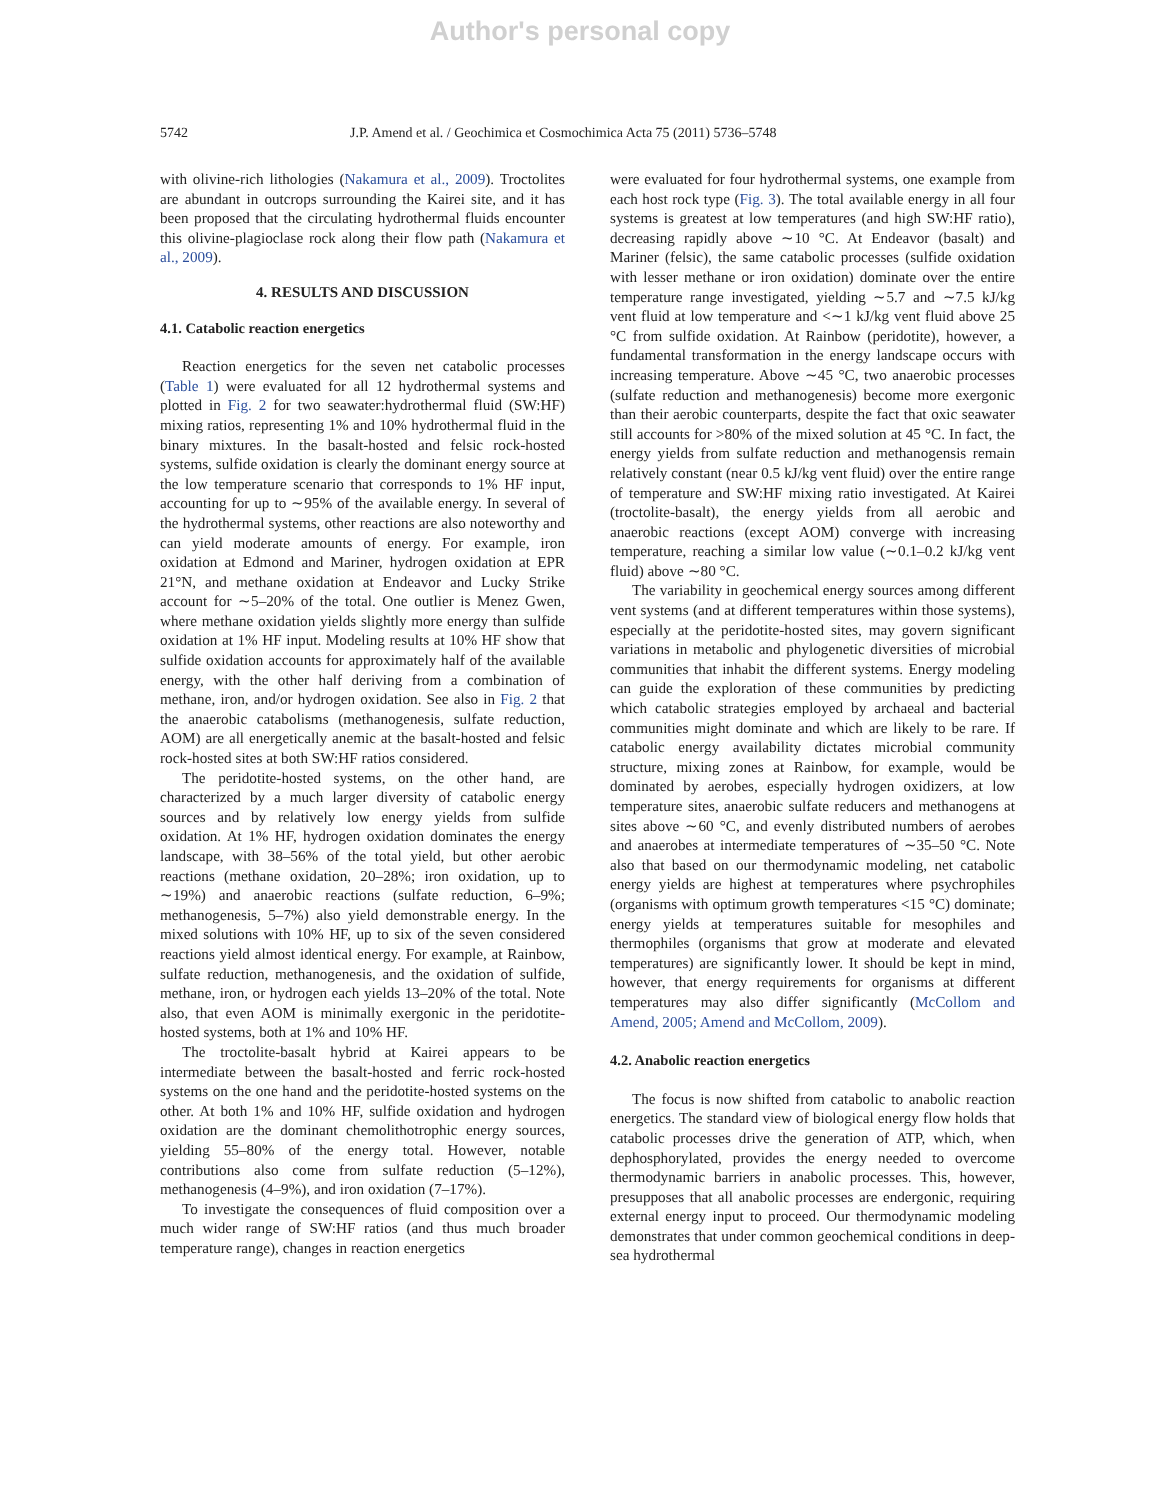Author's personal copy
5742 J.P. Amend et al. / Geochimica et Cosmochimica Acta 75 (2011) 5736–5748
with olivine-rich lithologies (Nakamura et al., 2009). Troctolites are abundant in outcrops surrounding the Kairei site, and it has been proposed that the circulating hydrothermal fluids encounter this olivine-plagioclase rock along their flow path (Nakamura et al., 2009).
4. RESULTS AND DISCUSSION
4.1. Catabolic reaction energetics
Reaction energetics for the seven net catabolic processes (Table 1) were evaluated for all 12 hydrothermal systems and plotted in Fig. 2 for two seawater:hydrothermal fluid (SW:HF) mixing ratios, representing 1% and 10% hydrothermal fluid in the binary mixtures. In the basalt-hosted and felsic rock-hosted systems, sulfide oxidation is clearly the dominant energy source at the low temperature scenario that corresponds to 1% HF input, accounting for up to ∼95% of the available energy. In several of the hydrothermal systems, other reactions are also noteworthy and can yield moderate amounts of energy. For example, iron oxidation at Edmond and Mariner, hydrogen oxidation at EPR 21°N, and methane oxidation at Endeavor and Lucky Strike account for ∼5–20% of the total. One outlier is Menez Gwen, where methane oxidation yields slightly more energy than sulfide oxidation at 1% HF input. Modeling results at 10% HF show that sulfide oxidation accounts for approximately half of the available energy, with the other half deriving from a combination of methane, iron, and/or hydrogen oxidation. See also in Fig. 2 that the anaerobic catabolisms (methanogenesis, sulfate reduction, AOM) are all energetically anemic at the basalt-hosted and felsic rock-hosted sites at both SW:HF ratios considered.
The peridotite-hosted systems, on the other hand, are characterized by a much larger diversity of catabolic energy sources and by relatively low energy yields from sulfide oxidation. At 1% HF, hydrogen oxidation dominates the energy landscape, with 38–56% of the total yield, but other aerobic reactions (methane oxidation, 20–28%; iron oxidation, up to ∼19%) and anaerobic reactions (sulfate reduction, 6–9%; methanogenesis, 5–7%) also yield demonstrable energy. In the mixed solutions with 10% HF, up to six of the seven considered reactions yield almost identical energy. For example, at Rainbow, sulfate reduction, methanogenesis, and the oxidation of sulfide, methane, iron, or hydrogen each yields 13–20% of the total. Note also, that even AOM is minimally exergonic in the peridotite-hosted systems, both at 1% and 10% HF.
The troctolite-basalt hybrid at Kairei appears to be intermediate between the basalt-hosted and ferric rock-hosted systems on the one hand and the peridotite-hosted systems on the other. At both 1% and 10% HF, sulfide oxidation and hydrogen oxidation are the dominant chemolithotrophic energy sources, yielding 55–80% of the energy total. However, notable contributions also come from sulfate reduction (5–12%), methanogenesis (4–9%), and iron oxidation (7–17%).
To investigate the consequences of fluid composition over a much wider range of SW:HF ratios (and thus much broader temperature range), changes in reaction energetics
were evaluated for four hydrothermal systems, one example from each host rock type (Fig. 3). The total available energy in all four systems is greatest at low temperatures (and high SW:HF ratio), decreasing rapidly above ∼10 °C. At Endeavor (basalt) and Mariner (felsic), the same catabolic processes (sulfide oxidation with lesser methane or iron oxidation) dominate over the entire temperature range investigated, yielding ∼5.7 and ∼7.5 kJ/kg vent fluid at low temperature and <∼1 kJ/kg vent fluid above 25 °C from sulfide oxidation. At Rainbow (peridotite), however, a fundamental transformation in the energy landscape occurs with increasing temperature. Above ∼45 °C, two anaerobic processes (sulfate reduction and methanogenesis) become more exergonic than their aerobic counterparts, despite the fact that oxic seawater still accounts for >80% of the mixed solution at 45 °C. In fact, the energy yields from sulfate reduction and methanogensis remain relatively constant (near 0.5 kJ/kg vent fluid) over the entire range of temperature and SW:HF mixing ratio investigated. At Kairei (troctolite-basalt), the energy yields from all aerobic and anaerobic reactions (except AOM) converge with increasing temperature, reaching a similar low value (∼0.1–0.2 kJ/kg vent fluid) above ∼80 °C.
The variability in geochemical energy sources among different vent systems (and at different temperatures within those systems), especially at the peridotite-hosted sites, may govern significant variations in metabolic and phylogenetic diversities of microbial communities that inhabit the different systems. Energy modeling can guide the exploration of these communities by predicting which catabolic strategies employed by archaeal and bacterial communities might dominate and which are likely to be rare. If catabolic energy availability dictates microbial community structure, mixing zones at Rainbow, for example, would be dominated by aerobes, especially hydrogen oxidizers, at low temperature sites, anaerobic sulfate reducers and methanogens at sites above ∼60 °C, and evenly distributed numbers of aerobes and anaerobes at intermediate temperatures of ∼35–50 °C. Note also that based on our thermodynamic modeling, net catabolic energy yields are highest at temperatures where psychrophiles (organisms with optimum growth temperatures <15 °C) dominate; energy yields at temperatures suitable for mesophiles and thermophiles (organisms that grow at moderate and elevated temperatures) are significantly lower. It should be kept in mind, however, that energy requirements for organisms at different temperatures may also differ significantly (McCollom and Amend, 2005; Amend and McCollom, 2009).
4.2. Anabolic reaction energetics
The focus is now shifted from catabolic to anabolic reaction energetics. The standard view of biological energy flow holds that catabolic processes drive the generation of ATP, which, when dephosphorylated, provides the energy needed to overcome thermodynamic barriers in anabolic processes. This, however, presupposes that all anabolic processes are endergonic, requiring external energy input to proceed. Our thermodynamic modeling demonstrates that under common geochemical conditions in deep-sea hydrothermal